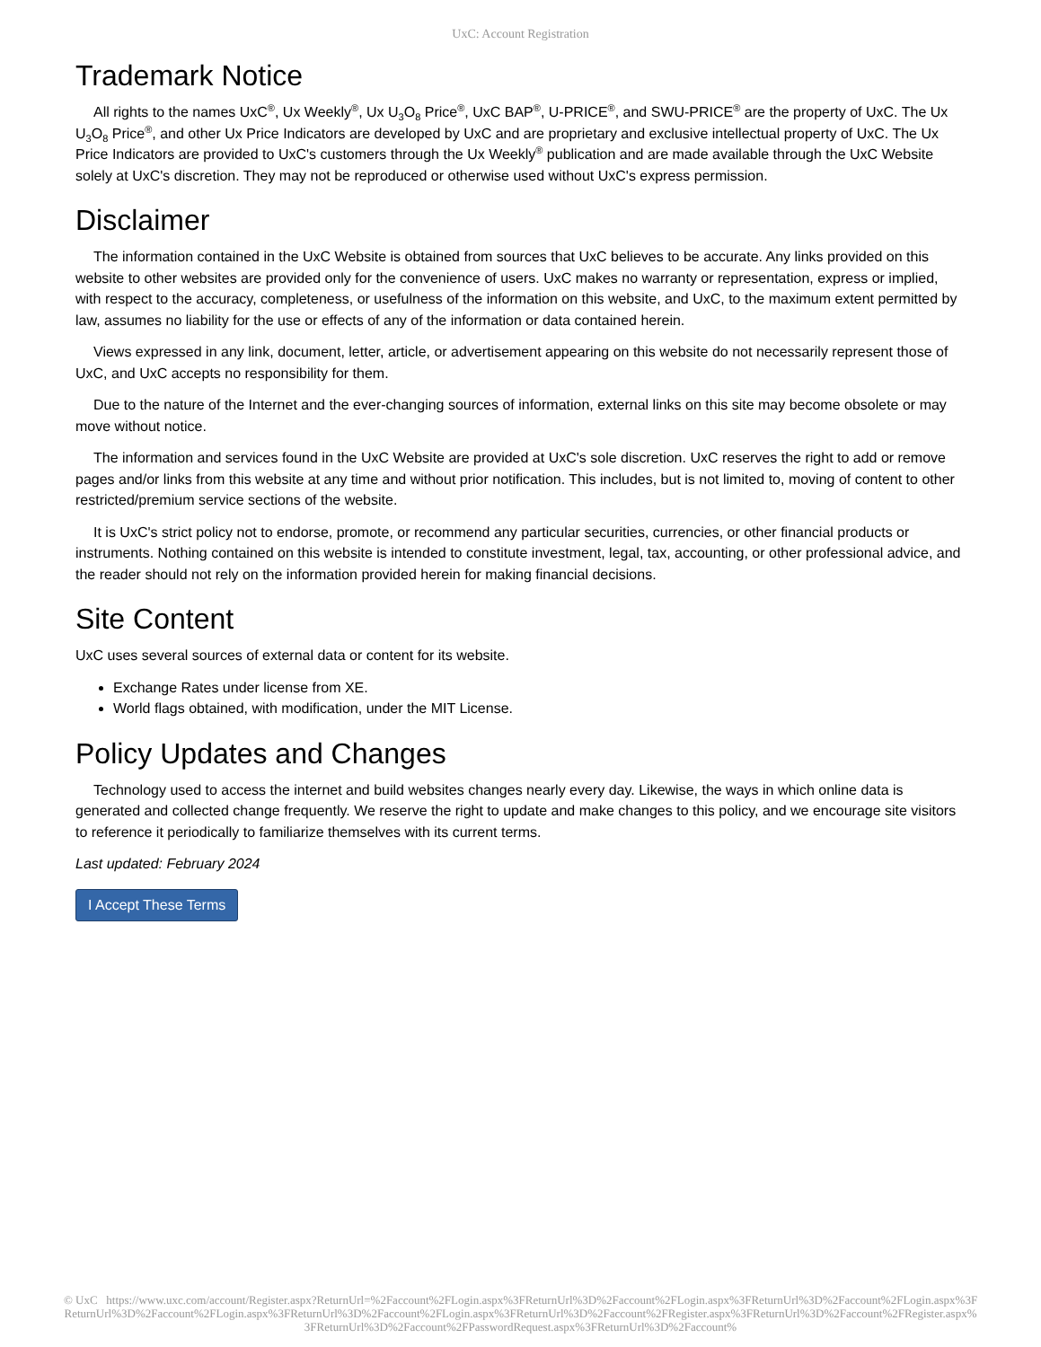UxC: Account Registration
Trademark Notice
All rights to the names UxC<sup>®</sup>, Ux Weekly<sup>®</sup>, Ux U<sub>3</sub>O<sub>8</sub> Price<sup>®</sup>, UxC BAP<sup>®</sup>, U-PRICE<sup>®</sup>, and SWU-PRICE<sup>®</sup> are the property of UxC. The Ux U<sub>3</sub>O<sub>8</sub> Price<sup>®</sup>, and other Ux Price Indicators are developed by UxC and are proprietary and exclusive intellectual property of UxC. The Ux Price Indicators are provided to UxC's customers through the Ux Weekly<sup>®</sup> publication and are made available through the UxC Website solely at UxC's discretion. They may not be reproduced or otherwise used without UxC's express permission.
Disclaimer
The information contained in the UxC Website is obtained from sources that UxC believes to be accurate. Any links provided on this website to other websites are provided only for the convenience of users. UxC makes no warranty or representation, express or implied, with respect to the accuracy, completeness, or usefulness of the information on this website, and UxC, to the maximum extent permitted by law, assumes no liability for the use or effects of any of the information or data contained herein.
Views expressed in any link, document, letter, article, or advertisement appearing on this website do not necessarily represent those of UxC, and UxC accepts no responsibility for them.
Due to the nature of the Internet and the ever-changing sources of information, external links on this site may become obsolete or may move without notice.
The information and services found in the UxC Website are provided at UxC's sole discretion. UxC reserves the right to add or remove pages and/or links from this website at any time and without prior notification. This includes, but is not limited to, moving of content to other restricted/premium service sections of the website.
It is UxC's strict policy not to endorse, promote, or recommend any particular securities, currencies, or other financial products or instruments. Nothing contained on this website is intended to constitute investment, legal, tax, accounting, or other professional advice, and the reader should not rely on the information provided herein for making financial decisions.
Site Content
UxC uses several sources of external data or content for its website.
Exchange Rates under license from XE.
World flags obtained, with modification, under the MIT License.
Policy Updates and Changes
Technology used to access the internet and build websites changes nearly every day. Likewise, the ways in which online data is generated and collected change frequently. We reserve the right to update and make changes to this policy, and we encourage site visitors to reference it periodically to familiarize themselves with its current terms.
Last updated: February 2024
I Accept These Terms
© UxC https://www.uxc.com/account/Register.aspx?ReturnUrl=%2Faccount%2FLogin.aspx%3FReturnUrl%3D%2Faccount%2FLogin.aspx%3FReturnUrl%3D%2Faccount%2FLogin.aspx%3FReturnUrl%3D%2Faccount%2FLogin.aspx%3FReturnUrl%3D%2Faccount%2FLogin.aspx%3FReturnUrl%3D%2Faccount%2FRegister.aspx%3FReturnUrl%3D%2Faccount%2FRegister.aspx%3FReturnUrl%3D%2Faccount%2FPasswordRequest.aspx%3FReturnUrl%3D%2Faccount%